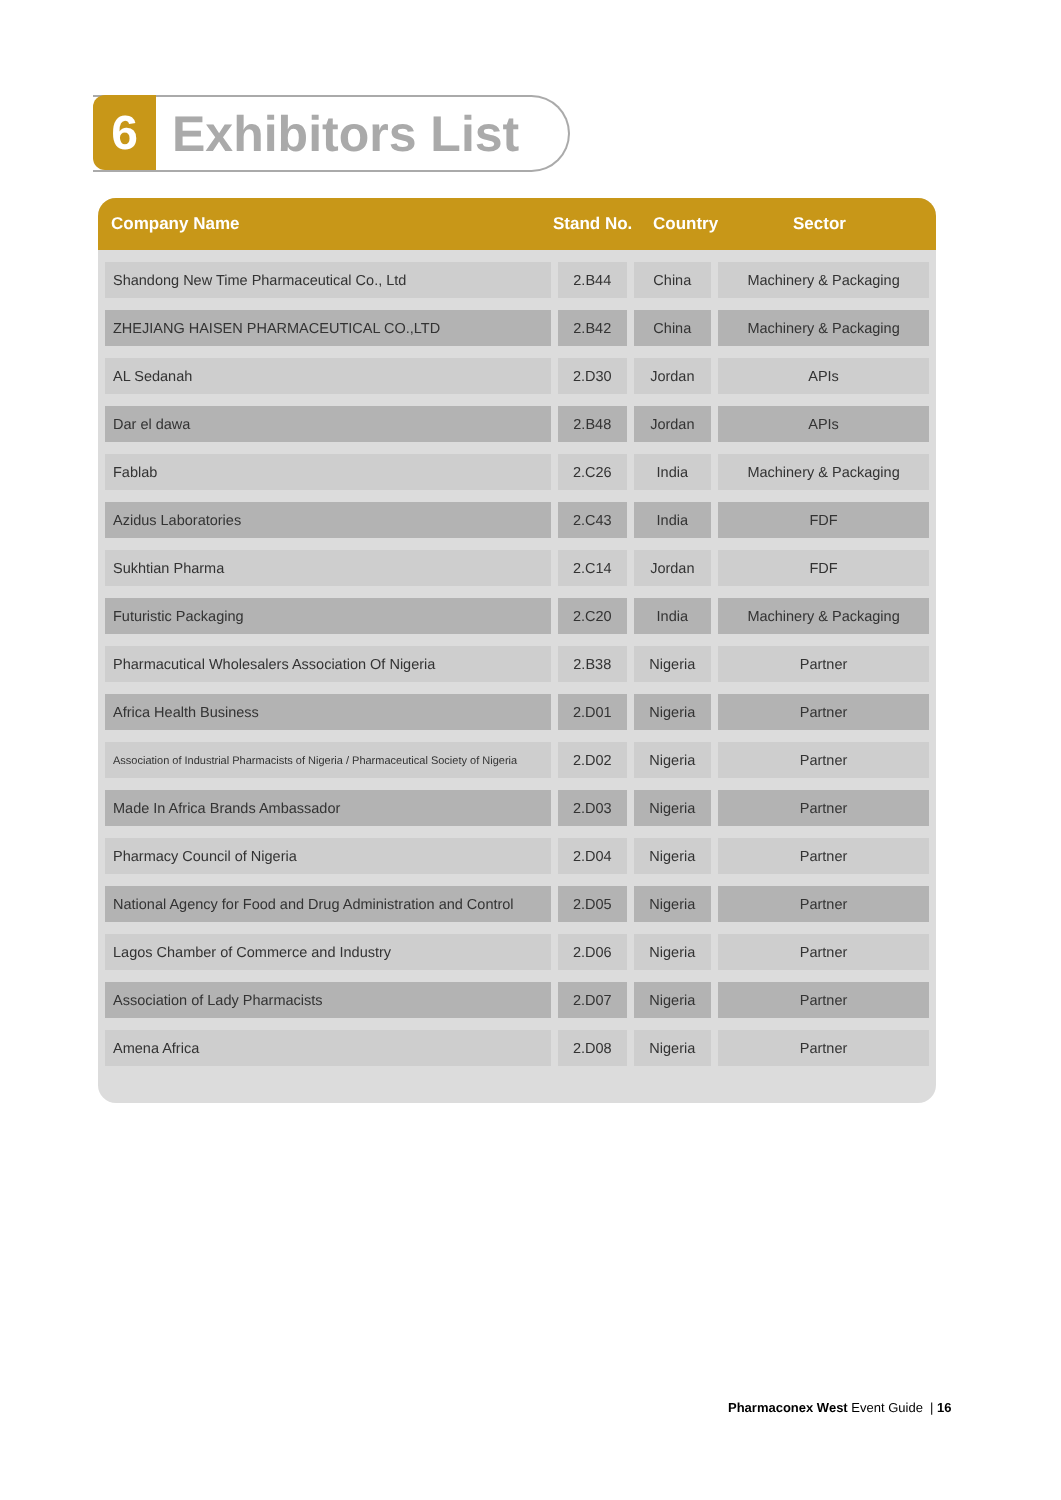6
Exhibitors List
Company Name Stand No. Country Sector
| Shandong New Time Pharmaceutical Co., Ltd | 2.B44 | China | Machinery & Packaging |
| ZHEJIANG HAISEN PHARMACEUTICAL CO.,LTD | 2.B42 | China | Machinery & Packaging |
| AL Sedanah | 2.D30 | Jordan | APIs |
| Dar el dawa | 2.B48 | Jordan | APIs |
| Fablab | 2.C26 | India | Machinery & Packaging |
| Azidus Laboratories | 2.C43 | India | FDF |
| Sukhtian Pharma | 2.C14 | Jordan | FDF |
| Futuristic Packaging | 2.C20 | India | Machinery & Packaging |
| Pharmacutical Wholesalers Association Of Nigeria | 2.B38 | Nigeria | Partner |
| Africa Health Business | 2.D01 | Nigeria | Partner |
| Association of Industrial Pharmacists of Nigeria / Pharmaceutical Society of Nigeria | 2.D02 | Nigeria | Partner |
| Made In Africa Brands Ambassador | 2.D03 | Nigeria | Partner |
| Pharmacy Council of Nigeria | 2.D04 | Nigeria | Partner |
| National Agency for Food and Drug Administration and Control | 2.D05 | Nigeria | Partner |
| Lagos Chamber of Commerce and Industry | 2.D06 | Nigeria | Partner |
| Association of Lady Pharmacists | 2.D07 | Nigeria | Partner |
| Amena Africa | 2.D08 | Nigeria | Partner |
Pharmaconex West Event Guide | 16